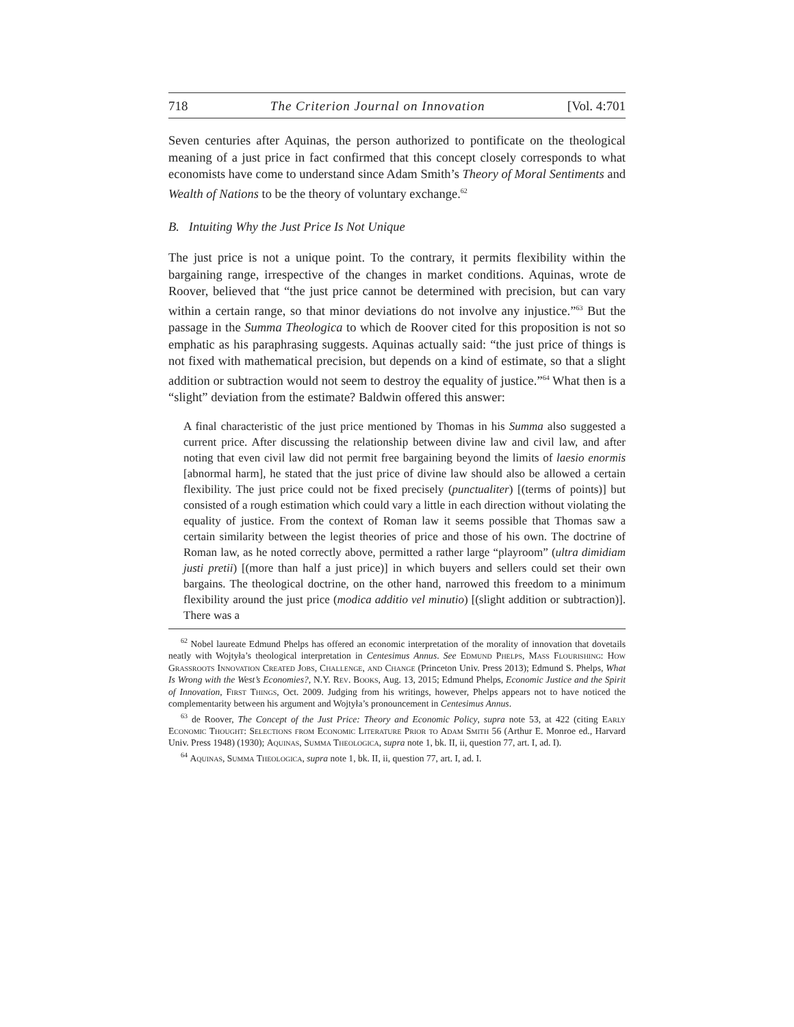718 The Criterion Journal on Innovation [Vol. 4:701
Seven centuries after Aquinas, the person authorized to pontificate on the theological meaning of a just price in fact confirmed that this concept closely corresponds to what economists have come to understand since Adam Smith’s Theory of Moral Sentiments and Wealth of Nations to be the theory of voluntary exchange.<sup>62</sup>
B. Intuiting Why the Just Price Is Not Unique
The just price is not a unique point. To the contrary, it permits flexibility within the bargaining range, irrespective of the changes in market conditions. Aquinas, wrote de Roover, believed that “the just price cannot be determined with precision, but can vary within a certain range, so that minor deviations do not involve any injustice.”<sup>63</sup> But the passage in the Summa Theologica to which de Roover cited for this proposition is not so emphatic as his paraphrasing suggests. Aquinas actually said: “the just price of things is not fixed with mathematical precision, but depends on a kind of estimate, so that a slight addition or subtraction would not seem to destroy the equality of justice.”<sup>64</sup> What then is a “slight” deviation from the estimate? Baldwin offered this answer:
A final characteristic of the just price mentioned by Thomas in his Summa also suggested a current price. After discussing the relationship between divine law and civil law, and after noting that even civil law did not permit free bargaining beyond the limits of laesio enormis [abnormal harm], he stated that the just price of divine law should also be allowed a certain flexibility. The just price could not be fixed precisely (punctualiter) [(terms of points)] but consisted of a rough estimation which could vary a little in each direction without violating the equality of justice. From the context of Roman law it seems possible that Thomas saw a certain similarity between the legist theories of price and those of his own. The doctrine of Roman law, as he noted correctly above, permitted a rather large “playroom” (ultra dimidiam justi pretii) [(more than half a just price)] in which buyers and sellers could set their own bargains. The theological doctrine, on the other hand, narrowed this freedom to a minimum flexibility around the just price (modica additio vel minutio) [(slight addition or subtraction)]. There was a
<sup>62</sup> Nobel laureate Edmund Phelps has offered an economic interpretation of the morality of innovation that dovetails neatly with Wojtyła’s theological interpretation in Centesimus Annus. See Edmund Phelps, Mass Flourishing: How Grassroots Innovation Created Jobs, Challenge, and Change (Princeton Univ. Press 2013); Edmund S. Phelps, What Is Wrong with the West’s Economies?, N.Y. Rev. Books, Aug. 13, 2015; Edmund Phelps, Economic Justice and the Spirit of Innovation, First Things, Oct. 2009. Judging from his writings, however, Phelps appears not to have noticed the complementarity between his argument and Wojtyła’s pronouncement in Centesimus Annus.
<sup>63</sup> de Roover, The Concept of the Just Price: Theory and Economic Policy, supra note 53, at 422 (citing Early Economic Thought: Selections from Economic Literature Prior to Adam Smith 56 (Arthur E. Monroe ed., Harvard Univ. Press 1948) (1930); Aquinas, Summa Theologica, supra note 1, bk. II, ii, question 77, art. I, ad. I).
<sup>64</sup> Aquinas, Summa Theologica, supra note 1, bk. II, ii, question 77, art. I, ad. I.